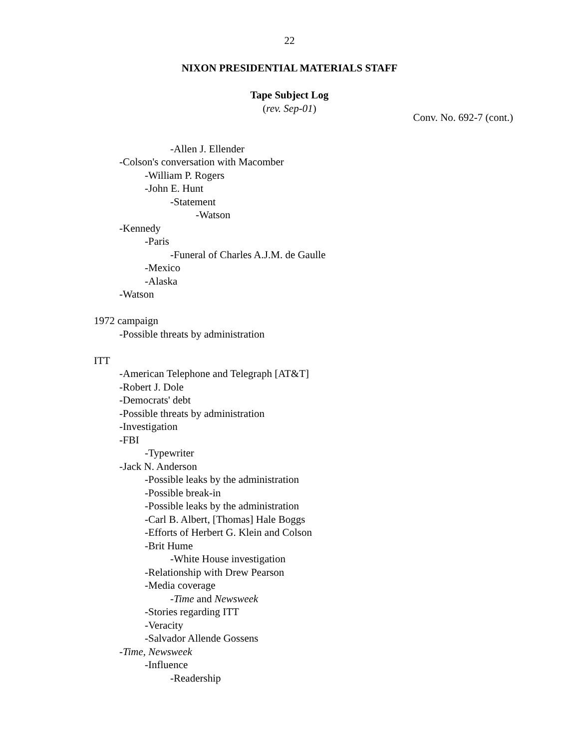22
NIXON PRESIDENTIAL MATERIALS STAFF
Tape Subject Log
(rev. Sep-01)
Conv. No. 692-7 (cont.)
-Allen J. Ellender
-Colson's conversation with Macomber
-William P. Rogers
-John E. Hunt
-Statement
-Watson
-Kennedy
-Paris
-Funeral of Charles A.J.M. de Gaulle
-Mexico
-Alaska
-Watson
1972 campaign
-Possible threats by administration
ITT
-American Telephone and Telegraph [AT&T]
-Robert J. Dole
-Democrats' debt
-Possible threats by administration
-Investigation
-FBI
-Typewriter
-Jack N. Anderson
-Possible leaks by the administration
-Possible break-in
-Possible leaks by the administration
-Carl B. Albert, [Thomas] Hale Boggs
-Efforts of Herbert G. Klein and Colson
-Brit Hume
-White House investigation
-Relationship with Drew Pearson
-Media coverage
-Time and Newsweek
-Stories regarding ITT
-Veracity
-Salvador Allende Gossens
-Time, Newsweek
-Influence
-Readership